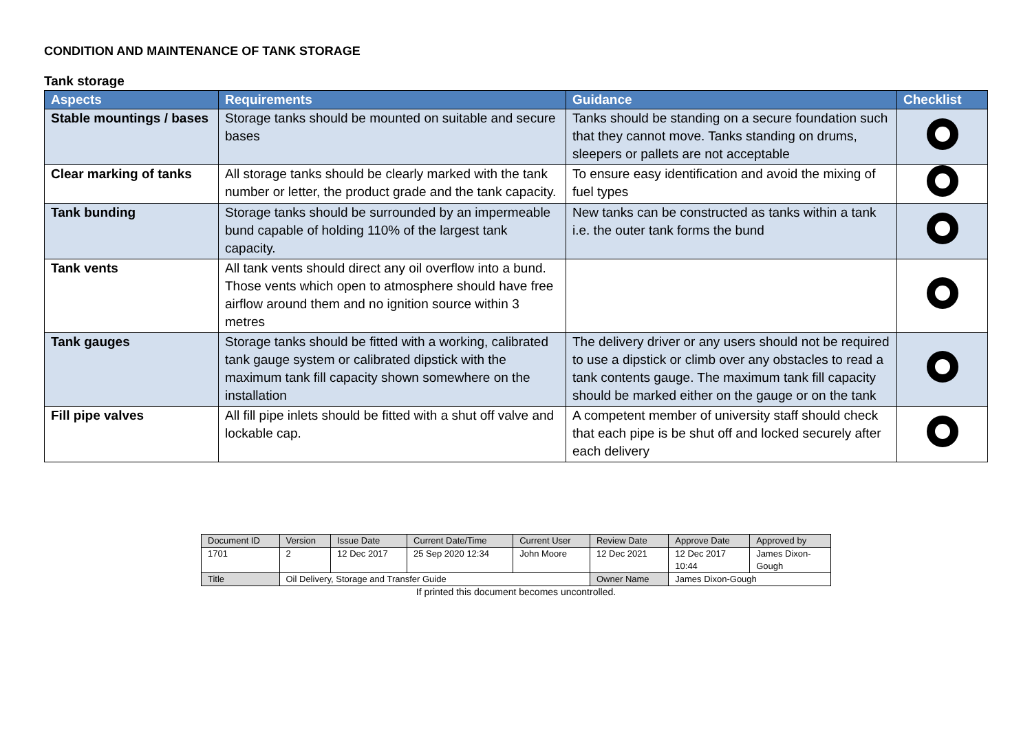CONDITION AND MAINTENANCE OF TANK STORAGE
Tank storage
| Aspects | Requirements | Guidance | Checklist |
| --- | --- | --- | --- |
| Stable mountings / bases | Storage tanks should be mounted on suitable and secure bases | Tanks should be standing on a secure foundation such that they cannot move. Tanks standing on drums, sleepers or pallets are not acceptable | |
| Clear marking of tanks | All storage tanks should be clearly marked with the tank number or letter, the product grade and the tank capacity. | To ensure easy identification and avoid the mixing of fuel types | |
| Tank bunding | Storage tanks should be surrounded by an impermeable bund capable of holding 110% of the largest tank capacity. | New tanks can be constructed as tanks within a tank i.e. the outer tank forms the bund | |
| Tank vents | All tank vents should direct any oil overflow into a bund. Those vents which open to atmosphere should have free airflow around them and no ignition source within 3 metres | | |
| Tank gauges | Storage tanks should be fitted with a working, calibrated tank gauge system or calibrated dipstick with the maximum tank fill capacity shown somewhere on the installation | The delivery driver or any users should not be required to use a dipstick or climb over any obstacles to read a tank contents gauge. The maximum tank fill capacity should be marked either on the gauge or on the tank | |
| Fill pipe valves | All fill pipe inlets should be fitted with a shut off valve and lockable cap. | A competent member of university staff should check that each pipe is be shut off and locked securely after each delivery | |
| Document ID | Version | Issue Date | Current Date/Time | Current User | Review Date | Approve Date | Approved by |
| 1701 | 2 | 12 Dec 2017 | 25 Sep 2020 12:34 | John Moore | 12 Dec 2021 | 12 Dec 2017 10:44 | James Dixon- Gough |
| Title | Oil Delivery, Storage and Transfer Guide | | | | Owner Name | James Dixon-Gough | |
If printed this document becomes uncontrolled.